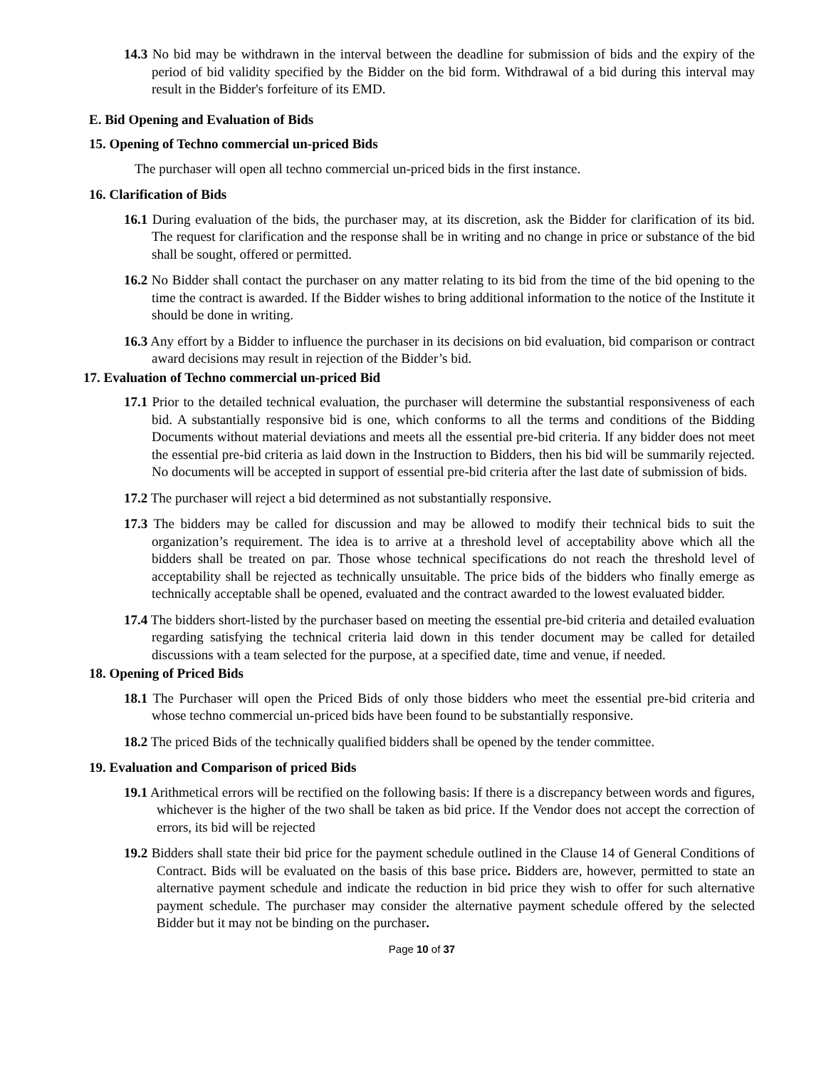14.3 No bid may be withdrawn in the interval between the deadline for submission of bids and the expiry of the period of bid validity specified by the Bidder on the bid form. Withdrawal of a bid during this interval may result in the Bidder's forfeiture of its EMD.
E. Bid Opening and Evaluation of Bids
15. Opening of Techno commercial un-priced Bids
The purchaser will open all techno commercial un-priced bids in the first instance.
16. Clarification of Bids
16.1 During evaluation of the bids, the purchaser may, at its discretion, ask the Bidder for clarification of its bid. The request for clarification and the response shall be in writing and no change in price or substance of the bid shall be sought, offered or permitted.
16.2 No Bidder shall contact the purchaser on any matter relating to its bid from the time of the bid opening to the time the contract is awarded. If the Bidder wishes to bring additional information to the notice of the Institute it should be done in writing.
16.3 Any effort by a Bidder to influence the purchaser in its decisions on bid evaluation, bid comparison or contract award decisions may result in rejection of the Bidder’s bid.
17. Evaluation of Techno commercial un-priced Bid
17.1 Prior to the detailed technical evaluation, the purchaser will determine the substantial responsiveness of each bid. A substantially responsive bid is one, which conforms to all the terms and conditions of the Bidding Documents without material deviations and meets all the essential pre-bid criteria. If any bidder does not meet the essential pre-bid criteria as laid down in the Instruction to Bidders, then his bid will be summarily rejected. No documents will be accepted in support of essential pre-bid criteria after the last date of submission of bids.
17.2 The purchaser will reject a bid determined as not substantially responsive.
17.3 The bidders may be called for discussion and may be allowed to modify their technical bids to suit the organization’s requirement. The idea is to arrive at a threshold level of acceptability above which all the bidders shall be treated on par. Those whose technical specifications do not reach the threshold level of acceptability shall be rejected as technically unsuitable. The price bids of the bidders who finally emerge as technically acceptable shall be opened, evaluated and the contract awarded to the lowest evaluated bidder.
17.4 The bidders short-listed by the purchaser based on meeting the essential pre-bid criteria and detailed evaluation regarding satisfying the technical criteria laid down in this tender document may be called for detailed discussions with a team selected for the purpose, at a specified date, time and venue, if needed.
18. Opening of Priced Bids
18.1 The Purchaser will open the Priced Bids of only those bidders who meet the essential pre-bid criteria and whose techno commercial un-priced bids have been found to be substantially responsive.
18.2 The priced Bids of the technically qualified bidders shall be opened by the tender committee.
19. Evaluation and Comparison of priced Bids
19.1 Arithmetical errors will be rectified on the following basis: If there is a discrepancy between words and figures, whichever is the higher of the two shall be taken as bid price. If the Vendor does not accept the correction of errors, its bid will be rejected
19.2 Bidders shall state their bid price for the payment schedule outlined in the Clause 14 of General Conditions of Contract. Bids will be evaluated on the basis of this base price. Bidders are, however, permitted to state an alternative payment schedule and indicate the reduction in bid price they wish to offer for such alternative payment schedule. The purchaser may consider the alternative payment schedule offered by the selected Bidder but it may not be binding on the purchaser.
Page 10 of 37